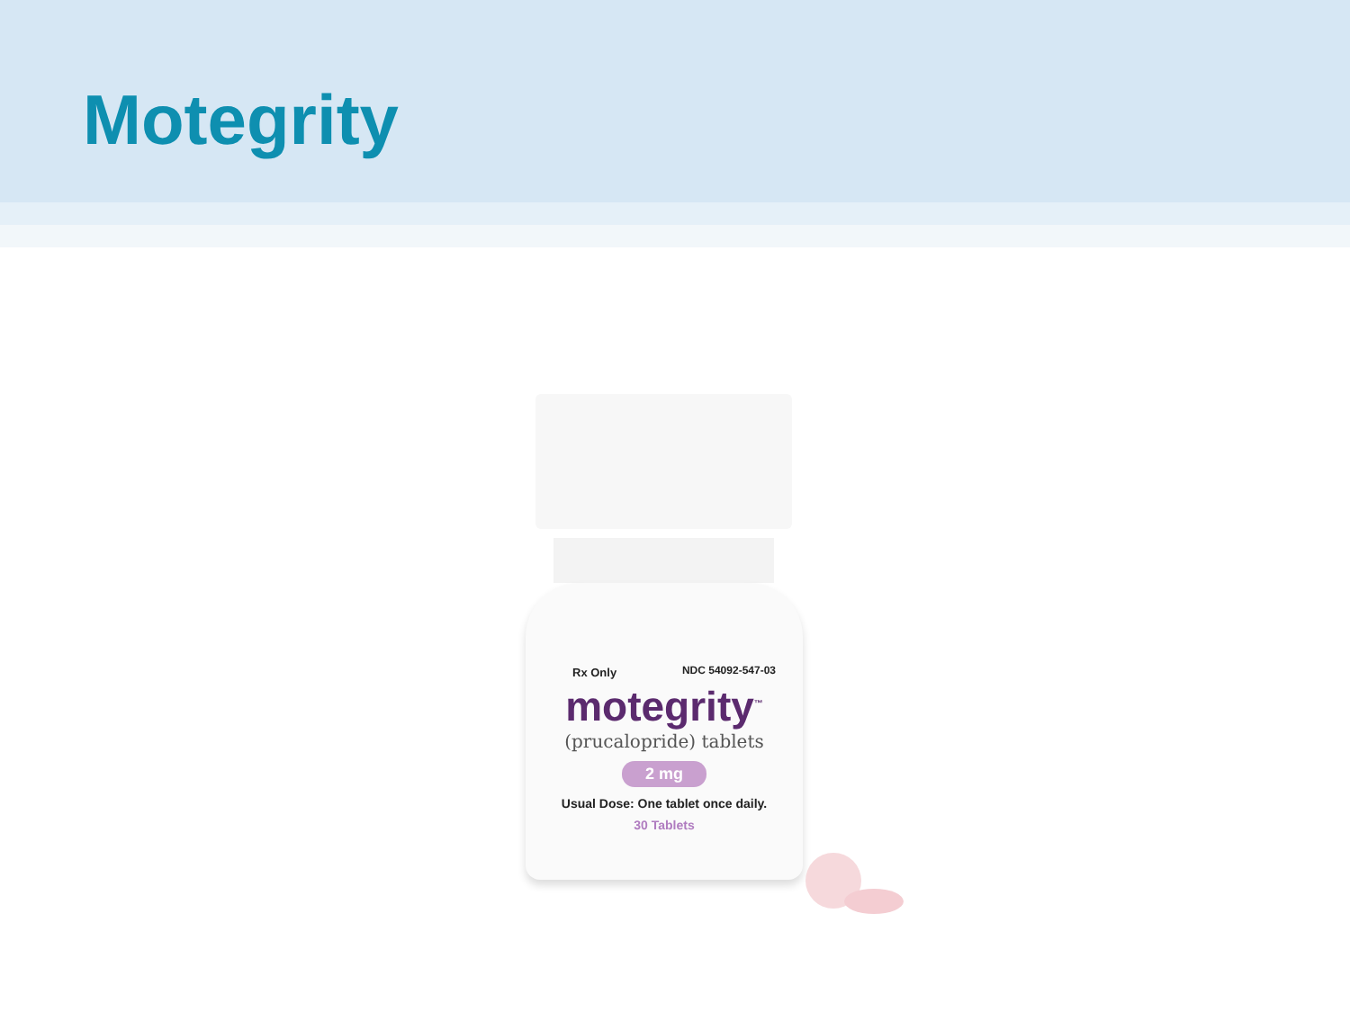Motegrity
Rx Only NDC 54092-547-03
motegrity<sup>™</sup>
(prucalopride) tablets
2 mg
Usual Dose: One tablet once daily.
30 Tablets